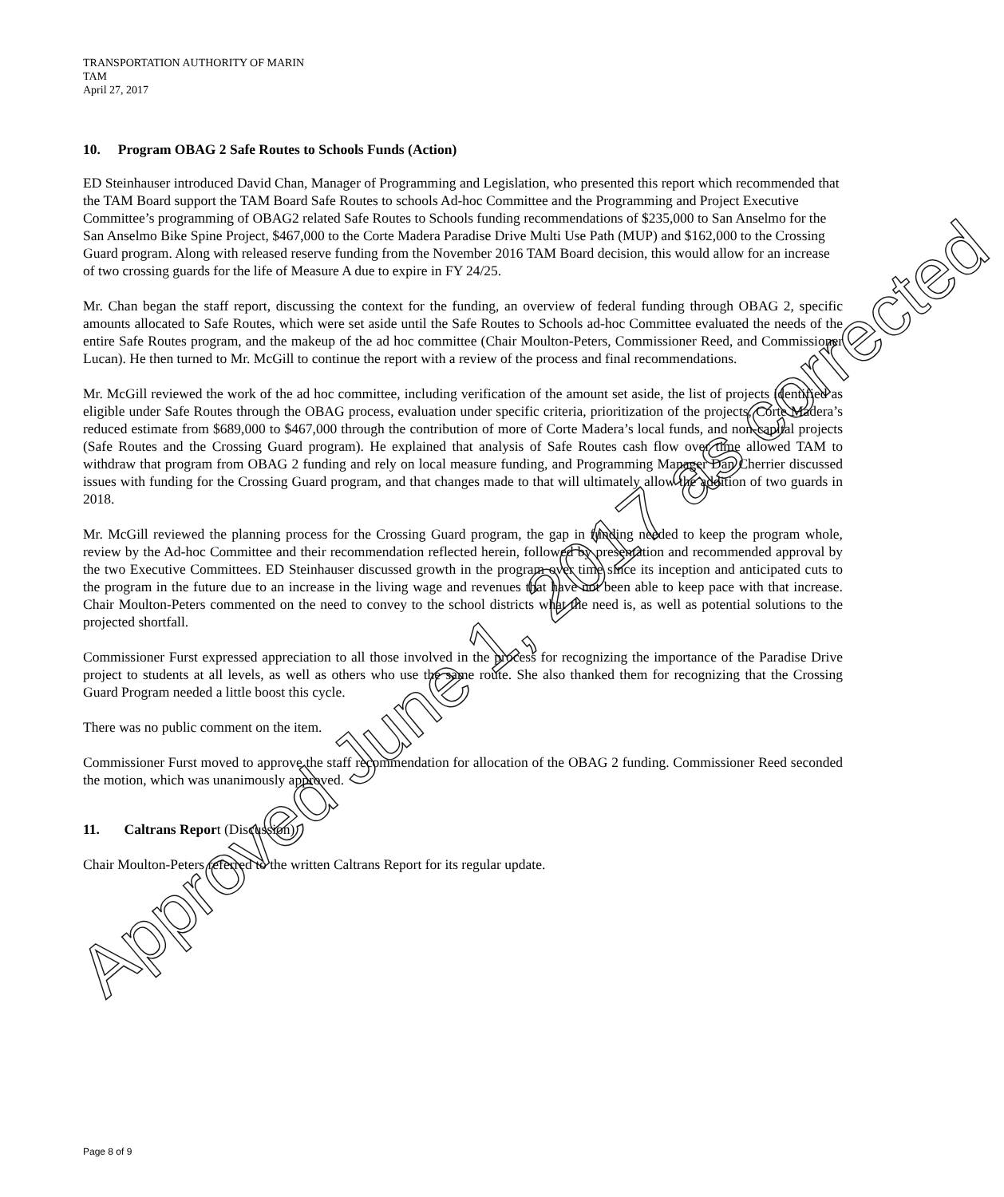TRANSPORTATION AUTHORITY OF MARIN
TAM
April 27, 2017
10. Program OBAG 2 Safe Routes to Schools Funds (Action)
ED Steinhauser introduced David Chan, Manager of Programming and Legislation, who presented this report which recommended that the TAM Board support the TAM Board Safe Routes to schools Ad-hoc Committee and the Programming and Project Executive Committee’s programming of OBAG2 related Safe Routes to Schools funding recommendations of $235,000 to San Anselmo for the San Anselmo Bike Spine Project, $467,000 to the Corte Madera Paradise Drive Multi Use Path (MUP) and $162,000 to the Crossing Guard program. Along with released reserve funding from the November 2016 TAM Board decision, this would allow for an increase of two crossing guards for the life of Measure A due to expire in FY 24/25.
Mr. Chan began the staff report, discussing the context for the funding, an overview of federal funding through OBAG 2, specific amounts allocated to Safe Routes, which were set aside until the Safe Routes to Schools ad-hoc Committee evaluated the needs of the entire Safe Routes program, and the makeup of the ad hoc committee (Chair Moulton-Peters, Commissioner Reed, and Commissioner Lucan). He then turned to Mr. McGill to continue the report with a review of the process and final recommendations.
Mr. McGill reviewed the work of the ad hoc committee, including verification of the amount set aside, the list of projects identified as eligible under Safe Routes through the OBAG process, evaluation under specific criteria, prioritization of the projects, Corte Madera’s reduced estimate from $689,000 to $467,000 through the contribution of more of Corte Madera’s local funds, and non-capital projects (Safe Routes and the Crossing Guard program). He explained that analysis of Safe Routes cash flow over time allowed TAM to withdraw that program from OBAG 2 funding and rely on local measure funding, and Programming Manager Dan Cherrier discussed issues with funding for the Crossing Guard program, and that changes made to that will ultimately allow the addition of two guards in 2018.
Mr. McGill reviewed the planning process for the Crossing Guard program, the gap in funding needed to keep the program whole, review by the Ad-hoc Committee and their recommendation reflected herein, followed by presentation and recommended approval by the two Executive Committees. ED Steinhauser discussed growth in the program over time since its inception and anticipated cuts to the program in the future due to an increase in the living wage and revenues that have not been able to keep pace with that increase. Chair Moulton-Peters commented on the need to convey to the school districts what the need is, as well as potential solutions to the projected shortfall.
Commissioner Furst expressed appreciation to all those involved in the process for recognizing the importance of the Paradise Drive project to students at all levels, as well as others who use the same route. She also thanked them for recognizing that the Crossing Guard Program needed a little boost this cycle.
There was no public comment on the item.
Commissioner Furst moved to approve the staff recommendation for allocation of the OBAG 2 funding. Commissioner Reed seconded the motion, which was unanimously approved.
11. Caltrans Report (Discussion)
Chair Moulton-Peters referred to the written Caltrans Report for its regular update.
Page 8 of 9
Approved June 1, 2017 as corrected